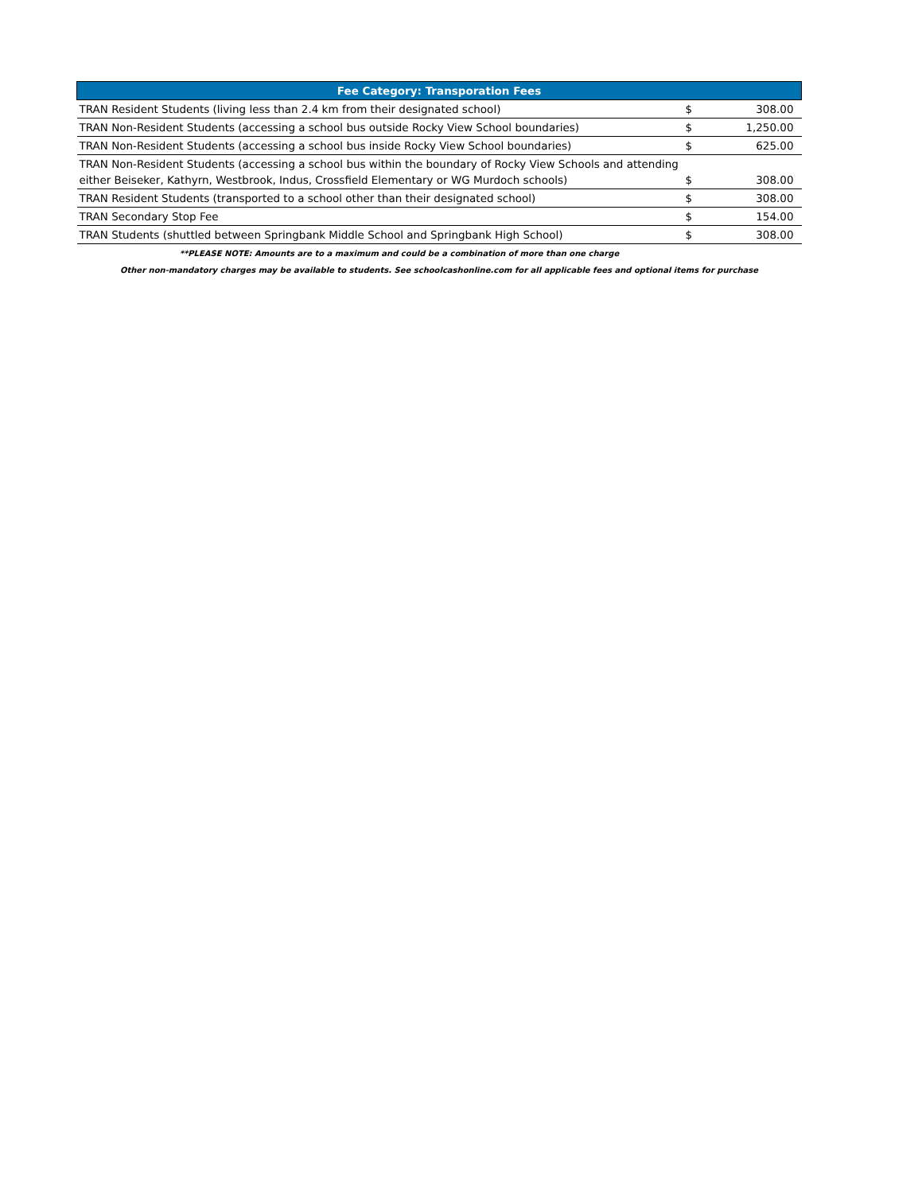| Fee Category: Transporation Fees | | |
| --- | --- | --- |
| TRAN Resident Students (living less than 2.4 km from their designated school) | $ | 308.00 |
| TRAN Non-Resident Students (accessing a school bus outside Rocky View School boundaries) | $ | 1,250.00 |
| TRAN Non-Resident Students (accessing a school bus inside Rocky View School boundaries) | $ | 625.00 |
| TRAN Non-Resident Students (accessing a school bus within the boundary of Rocky View Schools and attending either Beiseker, Kathyrn, Westbrook, Indus, Crossfield Elementary or WG Murdoch schools) | $ | 308.00 |
| TRAN Resident Students (transported to a school other than their designated school) | $ | 308.00 |
| TRAN Secondary Stop Fee | $ | 154.00 |
| TRAN Students (shuttled between Springbank Middle School and Springbank High School) | $ | 308.00 |
**PLEASE NOTE: Amounts are to a maximum and could be a combination of more than one charge
Other non-mandatory charges may be available to students. See schoolcashonline.com for all applicable fees and optional items for purchase